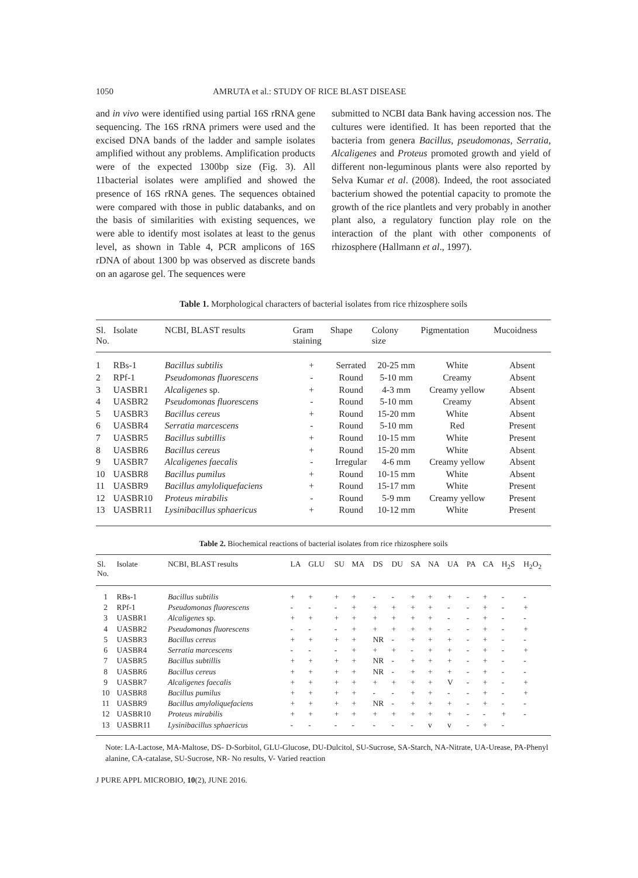1050 AMRUTA et al.: STUDY OF RICE BLAST DISEASE
and in vivo were identified using partial 16S rRNA gene sequencing. The 16S rRNA primers were used and the excised DNA bands of the ladder and sample isolates amplified without any problems. Amplification products were of the expected 1300bp size (Fig. 3). All 11bacterial isolates were amplified and showed the presence of 16S rRNA genes. The sequences obtained were compared with those in public databanks, and on the basis of similarities with existing sequences, we were able to identify most isolates at least to the genus level, as shown in Table 4, PCR amplicons of 16S rDNA of about 1300 bp was observed as discrete bands on an agarose gel. The sequences were
submitted to NCBI data Bank having accession nos. The cultures were identified. It has been reported that the bacteria from genera Bacillus, pseudomonas, Serratia, Alcaligenes and Proteus promoted growth and yield of different non-leguminous plants were also reported by Selva Kumar et al. (2008). Indeed, the root associated bacterium showed the potential capacity to promote the growth of the rice plantlets and very probably in another plant also, a regulatory function play role on the interaction of the plant with other components of rhizosphere (Hallmann et al., 1997).
Table 1. Morphological characters of bacterial isolates from rice rhizosphere soils
| Sl. No. | Isolate | NCBI, BLAST results | Gram staining | Shape | Colony size | Pigmentation | Mucoidness |
| --- | --- | --- | --- | --- | --- | --- | --- |
| 1 | RBs-1 | Bacillus subtilis | + | Serrated | 20-25 mm | White | Absent |
| 2 | RPf-1 | Pseudomonas fluorescens | - | Round | 5-10 mm | Creamy | Absent |
| 3 | UASBR1 | Alcaligenes sp. | + | Round | 4-3 mm | Creamy yellow | Absent |
| 4 | UASBR2 | Pseudomonas fluorescens | - | Round | 5-10 mm | Creamy | Absent |
| 5 | UASBR3 | Bacillus cereus | + | Round | 15-20 mm | White | Absent |
| 6 | UASBR4 | Serratia marcescens | - | Round | 5-10 mm | Red | Present |
| 7 | UASBR5 | Bacillus subtillis | + | Round | 10-15 mm | White | Present |
| 8 | UASBR6 | Bacillus cereus | + | Round | 15-20 mm | White | Absent |
| 9 | UASBR7 | Alcaligenes faecalis | - | Irregular | 4-6 mm | Creamy yellow | Absent |
| 10 | UASBR8 | Bacillus pumilus | + | Round | 10-15 mm | White | Absent |
| 11 | UASBR9 | Bacillus amyloliquefaciens | + | Round | 15-17 mm | White | Present |
| 12 | UASBR10 | Proteus mirabilis | - | Round | 5-9 mm | Creamy yellow | Present |
| 13 | UASBR11 | Lysinibacillus sphaericus | + | Round | 10-12 mm | White | Present |
Table 2. Biochemical reactions of bacterial isolates from rice rhizosphere soils
| Sl. No. | Isolate | NCBI, BLAST results | LA | GLU | SU | MA | DS | DU | SA | NA | UA | PA | CA | H<sub>2</sub>S | H<sub>2</sub>O<sub>2</sub> |
| --- | --- | --- | --- | --- | --- | --- | --- | --- | --- | --- | --- | --- | --- | --- | --- |
| 1 | RBs-1 | Bacillus subtilis | + | + | + | + | - | - | + | + | + | - | + | - | - |
| 2 | RPf-1 | Pseudomonas fluorescens | - | - | - | + | + | + | + | + | - | - | + | - | + |
| 3 | UASBR1 | Alcaligenes sp. | + | + | + | + | + | + | + | + | - | - | + | - | - |
| 4 | UASBR2 | Pseudomonas fluorescens | - | - | - | + | + | + | + | + | - | - | + | - | + |
| 5 | UASBR3 | Bacillus cereus | + | + | + | + | NR | - | + | + | + | - | + | - | - |
| 6 | UASBR4 | Serratia marcescens | - | - | - | + | + | + | - | + | + | - | + | - | + |
| 7 | UASBR5 | Bacillus subtillis | + | + | + | + | NR | - | + | + | + | - | + | - | - |
| 8 | UASBR6 | Bacillus cereus | + | + | + | + | NR | - | + | + | + | - | + | - | - |
| 9 | UASBR7 | Alcaligenes faecalis | + | + | + | + | + | + | + | + | V | - | + | - | + |
| 10 | UASBR8 | Bacillus pumilus | + | + | + | + | - | - | + | + | - | - | + | - | + |
| 11 | UASBR9 | Bacillus amyloliquefaciens | + | + | + | + | NR | - | + | + | + | - | + | - | - |
| 12 | UASBR10 | Proteus mirabilis | + | + | + | + | + | + | + | + | + | - | - | + | - |
| 13 | UASBR11 | Lysinibacillus sphaericus | - | - | - | - | - | - | - | v | v | - | + | - | |
Note: LA-Lactose, MA-Maltose, DS- D-Sorbitol, GLU-Glucose, DU-Dulcitol, SU-Sucrose, SA-Starch, NA-Nitrate, UA-Urease, PA-Phenyl alanine, CA-catalase, SU-Sucrose, NR- No results, V- Varied reaction
J PURE APPL MICROBIO, 10(2), JUNE 2016.